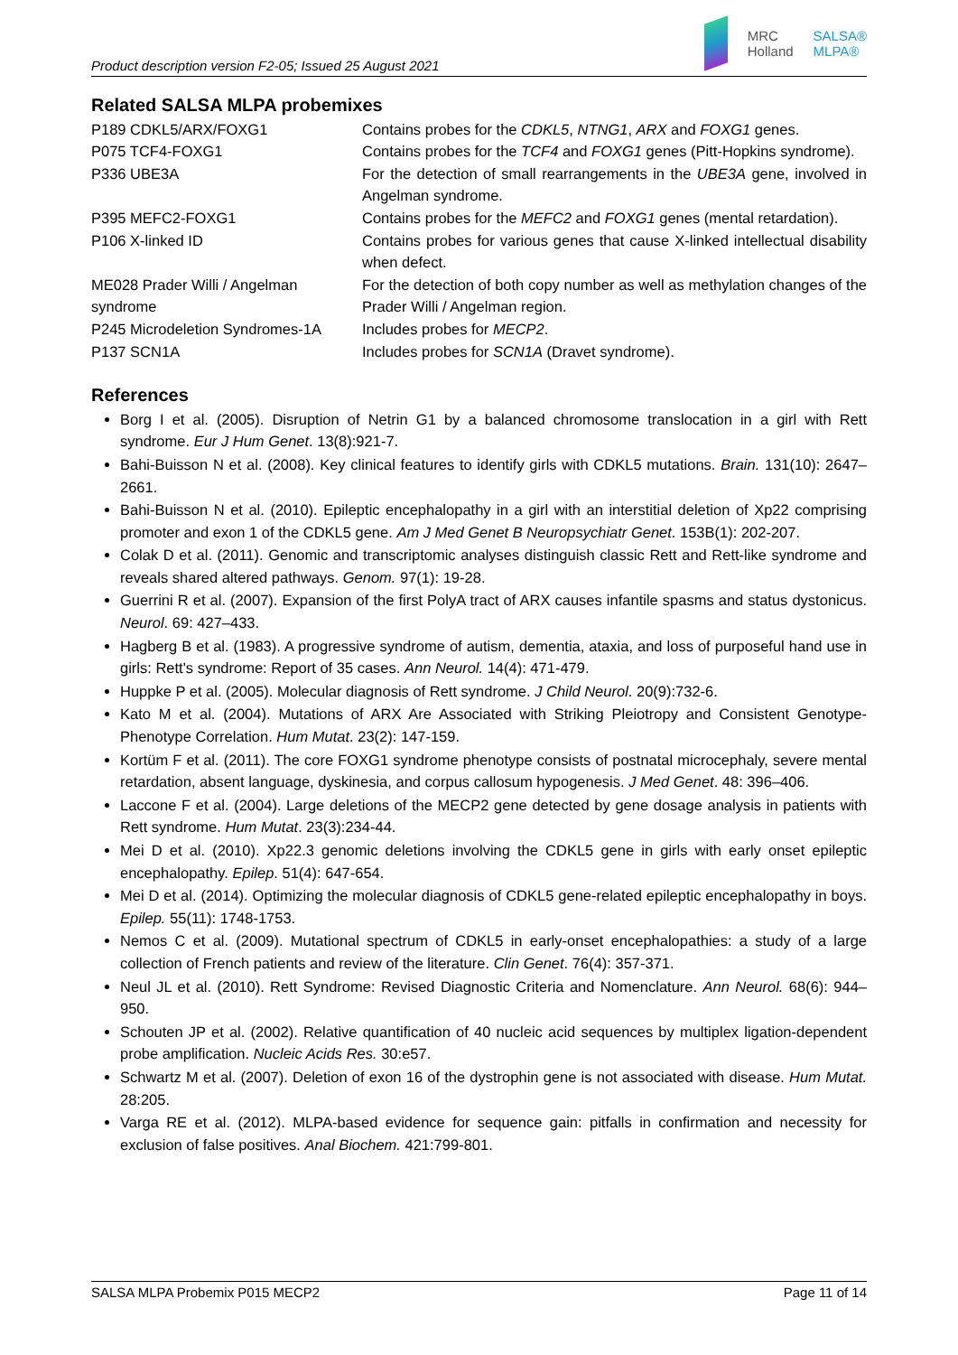Product description version F2-05; Issued 25 August 2021
MRC
Holland
SALSA®
MLPA®
Related SALSA MLPA probemixes
| P189 CDKL5/ARX/FOXG1 | Contains probes for the CDKL5 , NTNG1 , ARX and FOXG1 genes. |
| P075 TCF4-FOXG1 | Contains probes for the TCF4 and FOXG1 genes (Pitt-Hopkins syndrome). |
| P336 UBE3A | For the detection of small rearrangements in the UBE3A gene, involved in Angelman syndrome. |
| P395 MEFC2-FOXG1 | Contains probes for the MEFC2 and FOXG1 genes (mental retardation). |
| P106 X-linked ID | Contains probes for various genes that cause X-linked intellectual disability when defect. |
| ME028 Prader Willi / Angelman syndrome | For the detection of both copy number as well as methylation changes of the Prader Willi / Angelman region. |
| P245 Microdeletion Syndromes-1A | Includes probes for MECP2 . |
| P137 SCN1A | Includes probes for SCN1A (Dravet syndrome). |
References
Borg I et al. (2005). Disruption of Netrin G1 by a balanced chromosome translocation in a girl with Rett syndrome. Eur J Hum Genet. 13(8):921-7.
Bahi-Buisson N et al. (2008). Key clinical features to identify girls with CDKL5 mutations. Brain. 131(10): 2647–2661.
Bahi-Buisson N et al. (2010). Epileptic encephalopathy in a girl with an interstitial deletion of Xp22 comprising promoter and exon 1 of the CDKL5 gene. Am J Med Genet B Neuropsychiatr Genet. 153B(1): 202-207.
Colak D et al. (2011). Genomic and transcriptomic analyses distinguish classic Rett and Rett-like syndrome and reveals shared altered pathways. Genom. 97(1): 19-28.
Guerrini R et al. (2007). Expansion of the first PolyA tract of ARX causes infantile spasms and status dystonicus. Neurol. 69: 427–433.
Hagberg B et al. (1983). A progressive syndrome of autism, dementia, ataxia, and loss of purposeful hand use in girls: Rett's syndrome: Report of 35 cases. Ann Neurol. 14(4): 471-479.
Huppke P et al. (2005). Molecular diagnosis of Rett syndrome. J Child Neurol. 20(9):732-6.
Kato M et al. (2004). Mutations of ARX Are Associated with Striking Pleiotropy and Consistent Genotype-Phenotype Correlation. Hum Mutat. 23(2): 147-159.
Kortüm F et al. (2011). The core FOXG1 syndrome phenotype consists of postnatal microcephaly, severe mental retardation, absent language, dyskinesia, and corpus callosum hypogenesis. J Med Genet. 48: 396–406.
Laccone F et al. (2004). Large deletions of the MECP2 gene detected by gene dosage analysis in patients with Rett syndrome. Hum Mutat. 23(3):234-44.
Mei D et al. (2010). Xp22.3 genomic deletions involving the CDKL5 gene in girls with early onset epileptic encephalopathy. Epilep. 51(4): 647-654.
Mei D et al. (2014). Optimizing the molecular diagnosis of CDKL5 gene-related epileptic encephalopathy in boys. Epilep. 55(11): 1748-1753.
Nemos C et al. (2009). Mutational spectrum of CDKL5 in early-onset encephalopathies: a study of a large collection of French patients and review of the literature. Clin Genet. 76(4): 357-371.
Neul JL et al. (2010). Rett Syndrome: Revised Diagnostic Criteria and Nomenclature. Ann Neurol. 68(6): 944–950.
Schouten JP et al. (2002). Relative quantification of 40 nucleic acid sequences by multiplex ligation-dependent probe amplification. Nucleic Acids Res. 30:e57.
Schwartz M et al. (2007). Deletion of exon 16 of the dystrophin gene is not associated with disease. Hum Mutat. 28:205.
Varga RE et al. (2012). MLPA-based evidence for sequence gain: pitfalls in confirmation and necessity for exclusion of false positives. Anal Biochem. 421:799-801.
SALSA MLPA Probemix P015 MECP2 Page 11 of 14